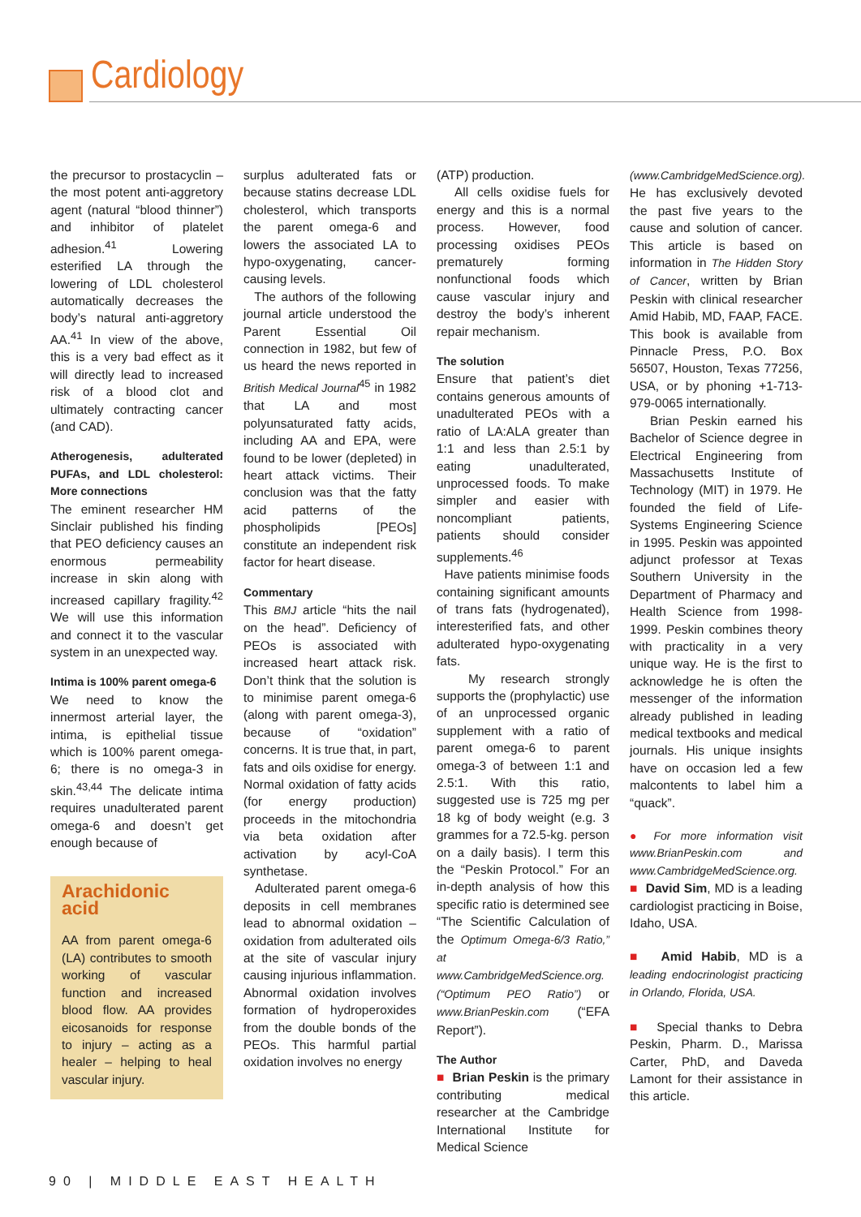Cardiology
the precursor to prostacyclin – the most potent anti-aggretory agent (natural “blood thinner”) and inhibitor of platelet adhesion.<sup>41</sup> Lowering esterified LA through the lowering of LDL cholesterol automatically decreases the body’s natural anti-aggretory AA.<sup>41</sup> In view of the above, this is a very bad effect as it will directly lead to increased risk of a blood clot and ultimately contracting cancer (and CAD).
Atherogenesis, adulterated PUFAs, and LDL cholesterol: More connections
The eminent researcher HM Sinclair published his finding that PEO deficiency causes an enormous permeability increase in skin along with increased capillary fragility.<sup>42</sup> We will use this information and connect it to the vascular system in an unexpected way.
Intima is 100% parent omega-6
We need to know the innermost arterial layer, the intima, is epithelial tissue which is 100% parent omega-6; there is no omega-3 in skin.<sup>43,44</sup> The delicate intima requires unadulterated parent omega-6 and doesn’t get enough because of
Arachidonic acid
AA from parent omega-6 (LA) contributes to smooth working of vascular function and increased blood flow. AA provides eicosanoids for response to injury – acting as a healer – helping to heal vascular injury.
surplus adulterated fats or because statins decrease LDL cholesterol, which transports the parent omega-6 and lowers the associated LA to hypo-oxygenating, cancer-causing levels.
The authors of the following journal article understood the Parent Essential Oil connection in 1982, but few of us heard the news reported in British Medical Journal<sup>45</sup> in 1982 that LA and most polyunsaturated fatty acids, including AA and EPA, were found to be lower (depleted) in heart attack victims. Their conclusion was that the fatty acid patterns of the phospholipids [PEOs] constitute an independent risk factor for heart disease.
Commentary
This BMJ article “hits the nail on the head”. Deficiency of PEOs is associated with increased heart attack risk. Don’t think that the solution is to minimise parent omega-6 (along with parent omega-3), because of “oxidation” concerns. It is true that, in part, fats and oils oxidise for energy. Normal oxidation of fatty acids (for energy production) proceeds in the mitochondria via beta oxidation after activation by acyl-CoA synthetase.
Adulterated parent omega-6 deposits in cell membranes lead to abnormal oxidation – oxidation from adulterated oils at the site of vascular injury causing injurious inflammation. Abnormal oxidation involves formation of hydroperoxides from the double bonds of the PEOs. This harmful partial oxidation involves no energy
(ATP) production.
All cells oxidise fuels for energy and this is a normal process. However, food processing oxidises PEOs prematurely forming nonfunctional foods which cause vascular injury and destroy the body’s inherent repair mechanism.
The solution
Ensure that patient’s diet contains generous amounts of unadulterated PEOs with a ratio of LA:ALA greater than 1:1 and less than 2.5:1 by eating unadulterated, unprocessed foods. To make simpler and easier with noncompliant patients, patients should consider supplements.<sup>46</sup>
Have patients minimise foods containing significant amounts of trans fats (hydrogenated), interesterified fats, and other adulterated hypo-oxygenating fats.
My research strongly supports the (prophylactic) use of an unprocessed organic supplement with a ratio of parent omega-6 to parent omega-3 of between 1:1 and 2.5:1. With this ratio, suggested use is 725 mg per 18 kg of body weight (e.g. 3 grammes for a 72.5-kg. person on a daily basis). I term this the “Peskin Protocol.” For an in-depth analysis of how this specific ratio is determined see “The Scientific Calculation of the Optimum Omega-6/3 Ratio,” at www.CambridgeMedScience.org. (“Optimum PEO Ratio”) or www.BrianPeskin.com (“EFA Report”).
The Author
■ Brian Peskin is the primary contributing medical researcher at the Cambridge International Institute for Medical Science
(www.CambridgeMedScience.org). He has exclusively devoted the past five years to the cause and solution of cancer. This article is based on information in The Hidden Story of Cancer, written by Brian Peskin with clinical researcher Amid Habib, MD, FAAP, FACE. This book is available from Pinnacle Press, P.O. Box 56507, Houston, Texas 77256, USA, or by phoning +1-713-979-0065 internationally.
Brian Peskin earned his Bachelor of Science degree in Electrical Engineering from Massachusetts Institute of Technology (MIT) in 1979. He founded the field of Life-Systems Engineering Science in 1995. Peskin was appointed adjunct professor at Texas Southern University in the Department of Pharmacy and Health Science from 1998-1999. Peskin combines theory with practicality in a very unique way. He is the first to acknowledge he is often the messenger of the information already published in leading medical textbooks and medical journals. His unique insights have on occasion led a few malcontents to label him a “quack”.
● For more information visit www.BrianPeskin.com and www.CambridgeMedScience.org.
■ David Sim, MD is a leading cardiologist practicing in Boise, Idaho, USA.
■ Amid Habib, MD is a leading endocrinologist practicing in Orlando, Florida, USA.
■ Special thanks to Debra Peskin, Pharm. D., Marissa Carter, PhD, and Daveda Lamont for their assistance in this article.
90 | MIDDLE EAST HEALTH